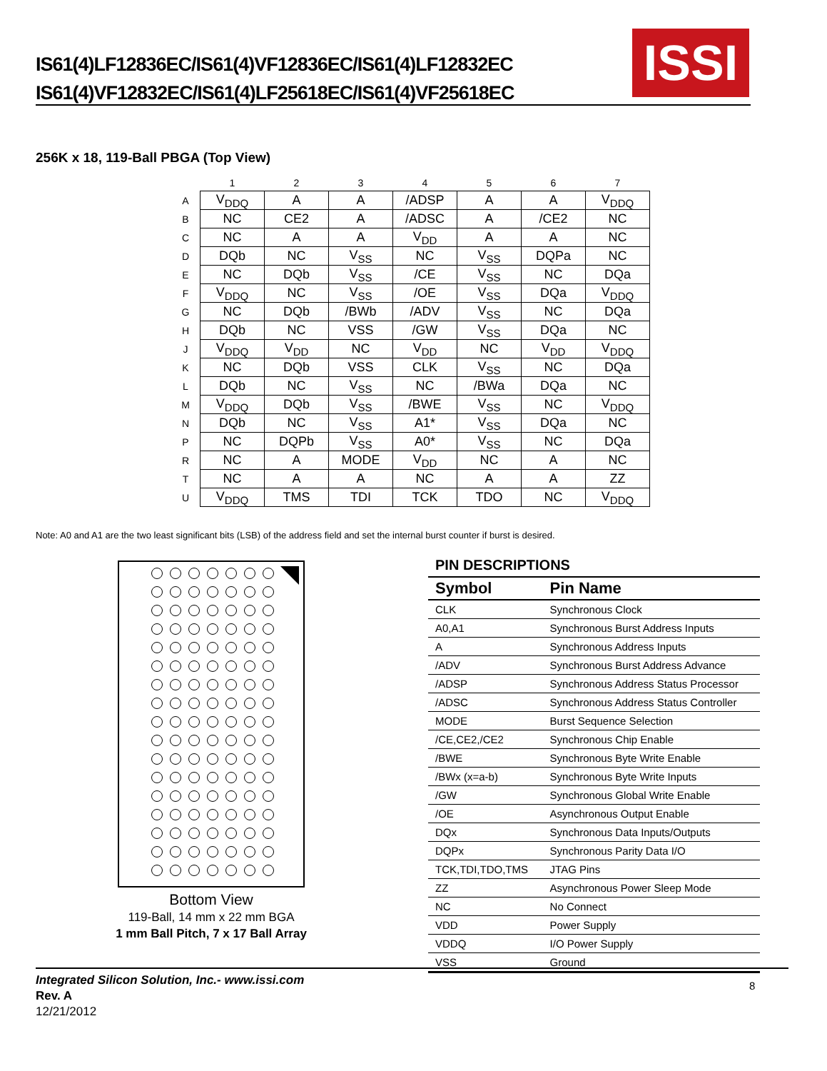IS61(4)LF12836EC/IS61(4)VF12836EC/IS61(4)LF12832EC
IS61(4)VF12832EC/IS61(4)LF25618EC/IS61(4)VF25618EC
ISSI
256K x 18, 119-Ball PBGA (Top View)
| | 1 | 2 | 3 | 4 | 5 | 6 | 7 |
| --- | --- | --- | --- | --- | --- | --- | --- |
| A | V<sub>DDQ</sub> | A | A | /ADSP | A | A | V<sub>DDQ</sub> |
| B | NC | CE2 | A | /ADSC | A | /CE2 | NC |
| C | NC | A | A | V<sub>DD</sub> | A | A | NC |
| D | DQb | NC | V<sub>SS</sub> | NC | V<sub>SS</sub> | DQPa | NC |
| E | NC | DQb | V<sub>SS</sub> | /CE | V<sub>SS</sub> | NC | DQa |
| F | V<sub>DDQ</sub> | NC | V<sub>SS</sub> | /OE | V<sub>SS</sub> | DQa | V<sub>DDQ</sub> |
| G | NC | DQb | /BWb | /ADV | V<sub>SS</sub> | NC | DQa |
| H | DQb | NC | VSS | /GW | V<sub>SS</sub> | DQa | NC |
| J | V<sub>DDQ</sub> | V<sub>DD</sub> | NC | V<sub>DD</sub> | NC | V<sub>DD</sub> | V<sub>DDQ</sub> |
| K | NC | DQb | VSS | CLK | V<sub>SS</sub> | NC | DQa |
| L | DQb | NC | V<sub>SS</sub> | NC | /BWa | DQa | NC |
| M | V<sub>DDQ</sub> | DQb | V<sub>SS</sub> | /BWE | V<sub>SS</sub> | NC | V<sub>DDQ</sub> |
| N | DQb | NC | V<sub>SS</sub> | A1* | V<sub>SS</sub> | DQa | NC |
| P | NC | DQPb | V<sub>SS</sub> | A0* | V<sub>SS</sub> | NC | DQa |
| R | NC | A | MODE | V<sub>DD</sub> | NC | A | NC |
| T | NC | A | A | NC | A | A | ZZ |
| U | V<sub>DDQ</sub> | TMS | TDI | TCK | TDO | NC | V<sub>DDQ</sub> |
Note: A0 and A1 are the two least significant bits (LSB) of the address field and set the internal burst counter if burst is desired.
Bottom View
119-Ball, 14 mm x 22 mm BGA
1 mm Ball Pitch, 7 x 17 Ball Array
PIN DESCRIPTIONS
| Symbol | Pin Name |
| --- | --- |
| CLK | Synchronous Clock |
| A0,A1 | Synchronous Burst Address Inputs |
| A | Synchronous Address Inputs |
| /ADV | Synchronous Burst Address Advance |
| /ADSP | Synchronous Address Status Processor |
| /ADSC | Synchronous Address Status Controller |
| MODE | Burst Sequence Selection |
| /CE,CE2,/CE2 | Synchronous Chip Enable |
| /BWE | Synchronous Byte Write Enable |
| /BWx (x=a-b) | Synchronous Byte Write Inputs |
| /GW | Synchronous Global Write Enable |
| /OE | Asynchronous Output Enable |
| DQx | Synchronous Data Inputs/Outputs |
| DQPx | Synchronous Parity Data I/O |
| TCK,TDI,TDO,TMS | JTAG Pins |
| ZZ | Asynchronous Power Sleep Mode |
| NC | No Connect |
| VDD | Power Supply |
| VDDQ | I/O Power Supply |
| VSS | Ground |
Integrated Silicon Solution, Inc.- www.issi.com
Rev. A
12/21/2012
8